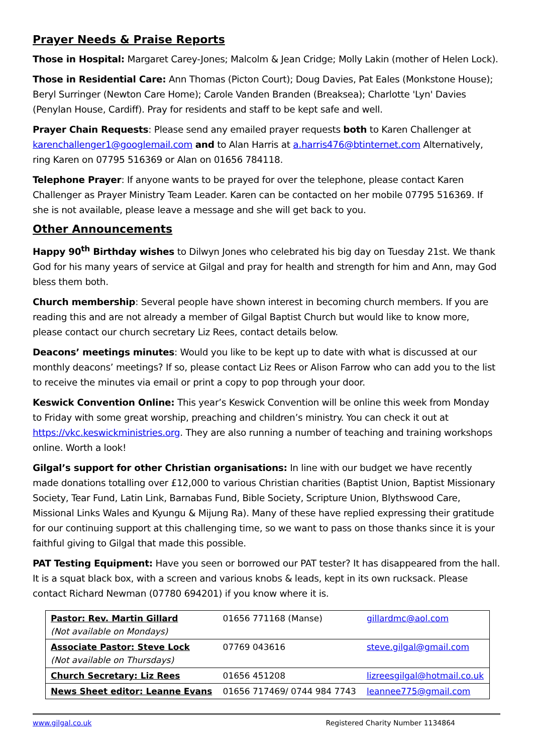Prayer Needs & Praise Reports
Those in Hospital: Margaret Carey-Jones; Malcolm & Jean Cridge; Molly Lakin (mother of Helen Lock).
Those in Residential Care: Ann Thomas (Picton Court); Doug Davies, Pat Eales (Monkstone House); Beryl Surringer (Newton Care Home); Carole Vanden Branden (Breaksea); Charlotte 'Lyn' Davies (Penylan House, Cardiff). Pray for residents and staff to be kept safe and well.
Prayer Chain Requests: Please send any emailed prayer requests both to Karen Challenger at karenchallenger1@googlemail.com and to Alan Harris at a.harris476@btinternet.com Alternatively, ring Karen on 07795 516369 or Alan on 01656 784118.
Telephone Prayer: If anyone wants to be prayed for over the telephone, please contact Karen Challenger as Prayer Ministry Team Leader. Karen can be contacted on her mobile 07795 516369. If she is not available, please leave a message and she will get back to you.
Other Announcements
Happy 90<sup>th</sup> Birthday wishes to Dilwyn Jones who celebrated his big day on Tuesday 21st. We thank God for his many years of service at Gilgal and pray for health and strength for him and Ann, may God bless them both.
Church membership: Several people have shown interest in becoming church members. If you are reading this and are not already a member of Gilgal Baptist Church but would like to know more, please contact our church secretary Liz Rees, contact details below.
Deacons’ meetings minutes: Would you like to be kept up to date with what is discussed at our monthly deacons’ meetings? If so, please contact Liz Rees or Alison Farrow who can add you to the list to receive the minutes via email or print a copy to pop through your door.
Keswick Convention Online: This year’s Keswick Convention will be online this week from Monday to Friday with some great worship, preaching and children’s ministry. You can check it out at https://vkc.keswickministries.org. They are also running a number of teaching and training workshops online. Worth a look!
Gilgal’s support for other Christian organisations: In line with our budget we have recently made donations totalling over £12,000 to various Christian charities (Baptist Union, Baptist Missionary Society, Tear Fund, Latin Link, Barnabas Fund, Bible Society, Scripture Union, Blythswood Care, Missional Links Wales and Kyungu & Mijung Ra). Many of these have replied expressing their gratitude for our continuing support at this challenging time, so we want to pass on those thanks since it is your faithful giving to Gilgal that made this possible.
PAT Testing Equipment: Have you seen or borrowed our PAT tester? It has disappeared from the hall. It is a squat black box, with a screen and various knobs & leads, kept in its own rucksack. Please contact Richard Newman (07780 694201) if you know where it is.
| Pastor: Rev. Martin Gillard (Not available on Mondays) | 01656 771168 (Manse) | gillardmc@aol.com |
| Associate Pastor: Steve Lock (Not available on Thursdays) | 07769 043616 | steve.gilgal@gmail.com |
| Church Secretary: Liz Rees | 01656 451208 | lizreesgilgal@hotmail.co.uk |
| News Sheet editor: Leanne Evans | 01656 717469/ 0744 984 7743 | leannee775@gmail.com |
www.gilgal.co.uk Registered Charity Number 1134864